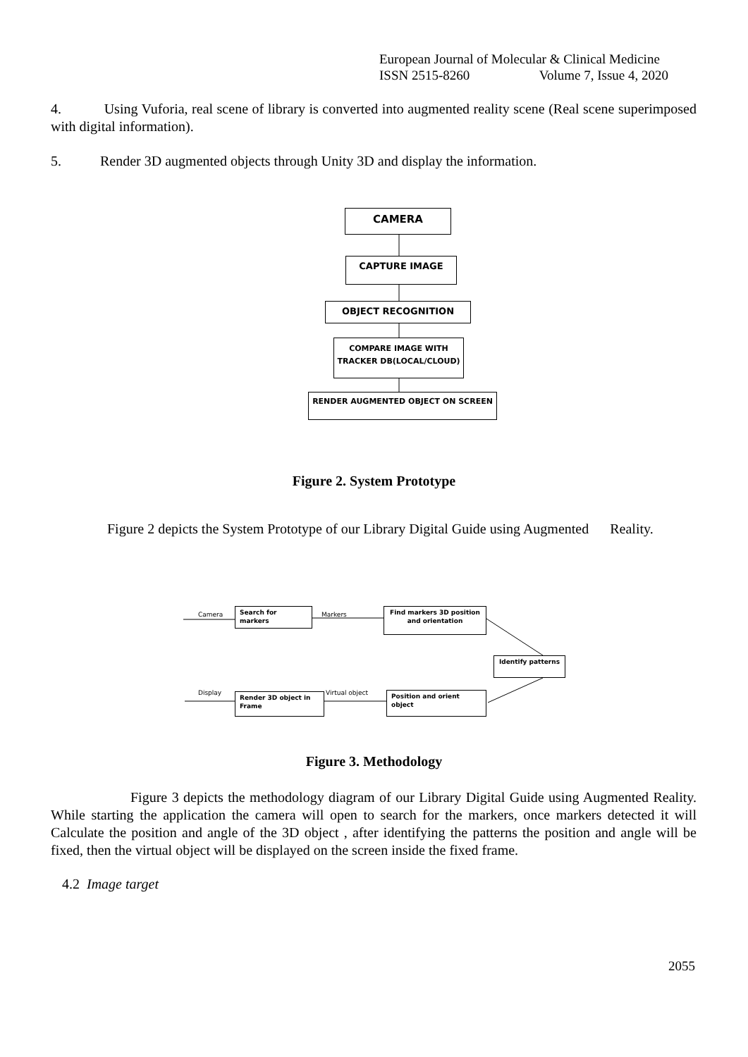European Journal of Molecular & Clinical Medicine
ISSN 2515-8260 Volume 7, Issue 4, 2020
4. Using Vuforia, real scene of library is converted into augmented reality scene (Real scene superimposed with digital information).
5. Render 3D augmented objects through Unity 3D and display the information.
CAMERA
CAPTURE IMAGE
OBJECT RECOGNITION
COMPARE IMAGE WITH
TRACKER DB(LOCAL/CLOUD)
RENDER AUGMENTED OBJECT ON SCREEN
Figure 2. System Prototype
Figure 2 depicts the System Prototype of our Library Digital Guide using Augmented Reality.
Camera
Search for markers
Markers
Find markers 3D position and orientation
Identify patterns
Display
Render 3D object in Frame
Virtual object Position and orient object
Figure 3. Methodology
Figure 3 depicts the methodology diagram of our Library Digital Guide using Augmented Reality. While starting the application the camera will open to search for the markers, once markers detected it will Calculate the position and angle of the 3D object , after identifying the patterns the position and angle will be fixed, then the virtual object will be displayed on the screen inside the fixed frame.
4.2 Image target
2055